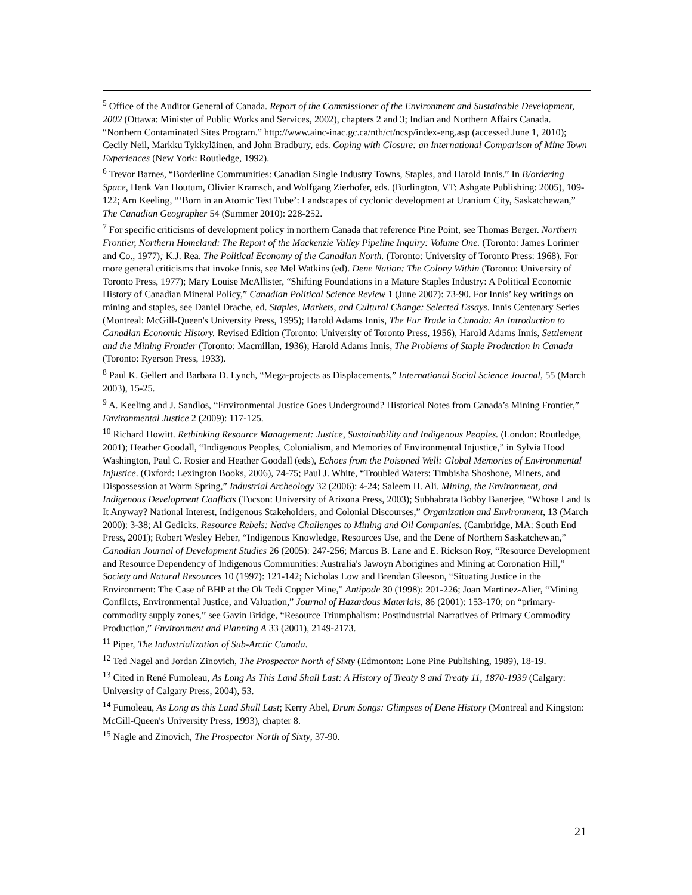<sup>5</sup> Office of the Auditor General of Canada. Report of the Commissioner of the Environment and Sustainable Development, 2002 (Ottawa: Minister of Public Works and Services, 2002), chapters 2 and 3; Indian and Northern Affairs Canada. “Northern Contaminated Sites Program.” http://www.ainc-inac.gc.ca/nth/ct/ncsp/index-eng.asp (accessed June 1, 2010); Cecily Neil, Markku Tykkyläinen, and John Bradbury, eds. Coping with Closure: an International Comparison of Mine Town Experiences (New York: Routledge, 1992).
<sup>6</sup> Trevor Barnes, “Borderline Communities: Canadian Single Industry Towns, Staples, and Harold Innis.” In B/ordering Space, Henk Van Houtum, Olivier Kramsch, and Wolfgang Zierhofer, eds. (Burlington, VT: Ashgate Publishing: 2005), 109-122; Arn Keeling, “‘Born in an Atomic Test Tube’: Landscapes of cyclonic development at Uranium City, Saskatchewan,” The Canadian Geographer 54 (Summer 2010): 228-252.
<sup>7</sup> For specific criticisms of development policy in northern Canada that reference Pine Point, see Thomas Berger. Northern Frontier, Northern Homeland: The Report of the Mackenzie Valley Pipeline Inquiry: Volume One. (Toronto: James Lorimer and Co., 1977); K.J. Rea. The Political Economy of the Canadian North. (Toronto: University of Toronto Press: 1968). For more general criticisms that invoke Innis, see Mel Watkins (ed). Dene Nation: The Colony Within (Toronto: University of Toronto Press, 1977); Mary Louise McAllister, “Shifting Foundations in a Mature Staples Industry: A Political Economic History of Canadian Mineral Policy,” Canadian Political Science Review 1 (June 2007): 73-90. For Innis’ key writings on mining and staples, see Daniel Drache, ed. Staples, Markets, and Cultural Change: Selected Essays. Innis Centenary Series (Montreal: McGill-Queen's University Press, 1995); Harold Adams Innis, The Fur Trade in Canada: An Introduction to Canadian Economic History. Revised Edition (Toronto: University of Toronto Press, 1956), Harold Adams Innis, Settlement and the Mining Frontier (Toronto: Macmillan, 1936); Harold Adams Innis, The Problems of Staple Production in Canada (Toronto: Ryerson Press, 1933).
<sup>8</sup> Paul K. Gellert and Barbara D. Lynch, “Mega-projects as Displacements,” International Social Science Journal, 55 (March 2003), 15-25.
<sup>9</sup> A. Keeling and J. Sandlos, “Environmental Justice Goes Underground? Historical Notes from Canada’s Mining Frontier,” Environmental Justice 2 (2009): 117-125.
<sup>10</sup> Richard Howitt. Rethinking Resource Management: Justice, Sustainability and Indigenous Peoples. (London: Routledge, 2001); Heather Goodall, “Indigenous Peoples, Colonialism, and Memories of Environmental Injustice,” in Sylvia Hood Washington, Paul C. Rosier and Heather Goodall (eds), Echoes from the Poisoned Well: Global Memories of Environmental Injustice. (Oxford: Lexington Books, 2006), 74-75; Paul J. White, “Troubled Waters: Timbisha Shoshone, Miners, and Dispossession at Warm Spring,” Industrial Archeology 32 (2006): 4-24; Saleem H. Ali. Mining, the Environment, and Indigenous Development Conflicts (Tucson: University of Arizona Press, 2003); Subhabrata Bobby Banerjee, “Whose Land Is It Anyway? National Interest, Indigenous Stakeholders, and Colonial Discourses,” Organization and Environment, 13 (March 2000): 3-38; Al Gedicks. Resource Rebels: Native Challenges to Mining and Oil Companies. (Cambridge, MA: South End Press, 2001); Robert Wesley Heber, “Indigenous Knowledge, Resources Use, and the Dene of Northern Saskatchewan,” Canadian Journal of Development Studies 26 (2005): 247-256; Marcus B. Lane and E. Rickson Roy, “Resource Development and Resource Dependency of Indigenous Communities: Australia's Jawoyn Aborigines and Mining at Coronation Hill,” Society and Natural Resources 10 (1997): 121-142; Nicholas Low and Brendan Gleeson, “Situating Justice in the Environment: The Case of BHP at the Ok Tedi Copper Mine,” Antipode 30 (1998): 201-226; Joan Martinez-Alier, “Mining Conflicts, Environmental Justice, and Valuation,” Journal of Hazardous Materials, 86 (2001): 153-170; on “primary-commodity supply zones,” see Gavin Bridge, “Resource Triumphalism: Postindustrial Narratives of Primary Commodity Production,” Environment and Planning A 33 (2001), 2149-2173.
<sup>11</sup> Piper, The Industrialization of Sub-Arctic Canada.
<sup>12</sup> Ted Nagel and Jordan Zinovich, The Prospector North of Sixty (Edmonton: Lone Pine Publishing, 1989), 18-19.
<sup>13</sup> Cited in René Fumoleau, As Long As This Land Shall Last: A History of Treaty 8 and Treaty 11, 1870-1939 (Calgary: University of Calgary Press, 2004), 53.
<sup>14</sup> Fumoleau, As Long as this Land Shall Last; Kerry Abel, Drum Songs: Glimpses of Dene History (Montreal and Kingston: McGill-Queen's University Press, 1993), chapter 8.
<sup>15</sup> Nagle and Zinovich, The Prospector North of Sixty, 37-90.
21